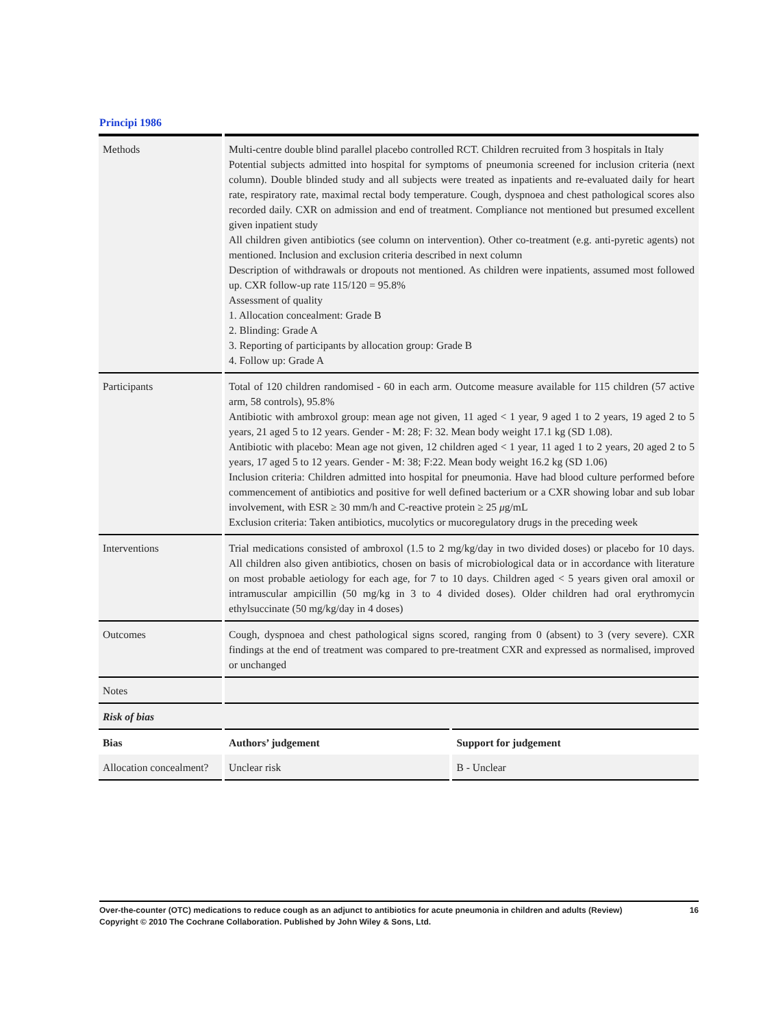Principi 1986
| Methods | Multi-centre double blind parallel placebo controlled RCT. Children recruited from 3 hospitals in Italy Potential subjects admitted into hospital for symptoms of pneumonia screened for inclusion criteria (next column). Double blinded study and all subjects were treated as inpatients and re-evaluated daily for heart rate, respiratory rate, maximal rectal body temperature. Cough, dyspnoea and chest pathological scores also recorded daily. CXR on admission and end of treatment. Compliance not mentioned but presumed excellent given inpatient study All children given antibiotics (see column on intervention). Other co-treatment (e.g. anti-pyretic agents) not mentioned. Inclusion and exclusion criteria described in next column Description of withdrawals or dropouts not mentioned. As children were inpatients, assumed most followed up. CXR follow-up rate 115/120 = 95.8% Assessment of quality 1. Allocation concealment: Grade B 2. Blinding: Grade A 3. Reporting of participants by allocation group: Grade B 4. Follow up: Grade A | |
| Participants | Total of 120 children randomised - 60 in each arm. Outcome measure available for 115 children (57 active arm, 58 controls), 95.8% Antibiotic with ambroxol group: mean age not given, 11 aged < 1 year, 9 aged 1 to 2 years, 19 aged 2 to 5 years, 21 aged 5 to 12 years. Gender - M: 28; F: 32. Mean body weight 17.1 kg (SD 1.08). Antibiotic with placebo: Mean age not given, 12 children aged < 1 year, 11 aged 1 to 2 years, 20 aged 2 to 5 years, 17 aged 5 to 12 years. Gender - M: 38; F:22. Mean body weight 16.2 kg (SD 1.06) Inclusion criteria: Children admitted into hospital for pneumonia. Have had blood culture performed before commencement of antibiotics and positive for well defined bacterium or a CXR showing lobar and sub lobar involvement, with ESR ≥ 30 mm/h and C-reactive protein ≥ 25 μ g/mL Exclusion criteria: Taken antibiotics, mucolytics or mucoregulatory drugs in the preceding week | |
| Interventions | Trial medications consisted of ambroxol (1.5 to 2 mg/kg/day in two divided doses) or placebo for 10 days. All children also given antibiotics, chosen on basis of microbiological data or in accordance with literature on most probable aetiology for each age, for 7 to 10 days. Children aged < 5 years given oral amoxil or intramuscular ampicillin (50 mg/kg in 3 to 4 divided doses). Older children had oral erythromycin ethylsuccinate (50 mg/kg/day in 4 doses) | |
| Outcomes | Cough, dyspnoea and chest pathological signs scored, ranging from 0 (absent) to 3 (very severe). CXR findings at the end of treatment was compared to pre-treatment CXR and expressed as normalised, improved or unchanged | |
| Notes | | |
| Risk of bias | | |
| Bias | Authors’ judgement | Support for judgement |
| Allocation concealment? | Unclear risk | B - Unclear |
16 Over-the-counter (OTC) medications to reduce cough as an adjunct to antibiotics for acute pneumonia in children and adults (Review)
Copyright © 2010 The Cochrane Collaboration. Published by John Wiley & Sons, Ltd.